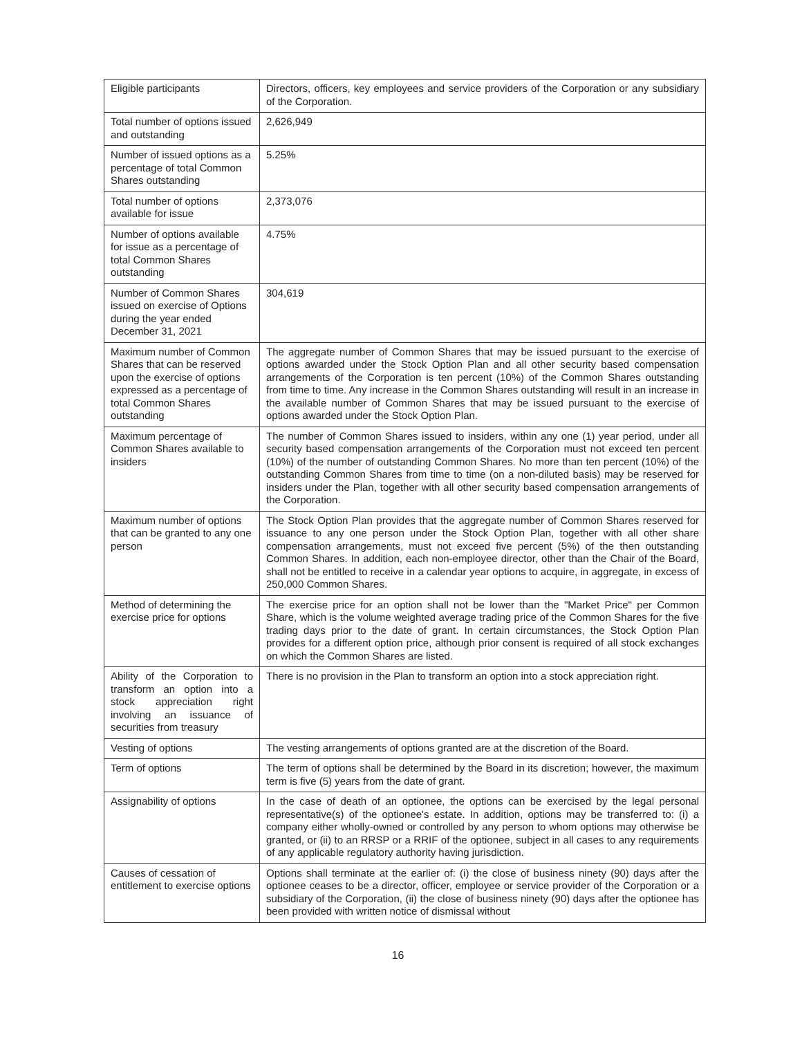| Eligible participants | Directors, officers, key employees and service providers of the Corporation or any subsidiary of the Corporation. |
| Total number of options issued and outstanding | 2,626,949 |
| Number of issued options as a percentage of total Common Shares outstanding | 5.25% |
| Total number of options available for issue | 2,373,076 |
| Number of options available for issue as a percentage of total Common Shares outstanding | 4.75% |
| Number of Common Shares issued on exercise of Options during the year ended December 31, 2021 | 304,619 |
| Maximum number of Common Shares that can be reserved upon the exercise of options expressed as a percentage of total Common Shares outstanding | The aggregate number of Common Shares that may be issued pursuant to the exercise of options awarded under the Stock Option Plan and all other security based compensation arrangements of the Corporation is ten percent (10%) of the Common Shares outstanding from time to time. Any increase in the Common Shares outstanding will result in an increase in the available number of Common Shares that may be issued pursuant to the exercise of options awarded under the Stock Option Plan. |
| Maximum percentage of Common Shares available to insiders | The number of Common Shares issued to insiders, within any one (1) year period, under all security based compensation arrangements of the Corporation must not exceed ten percent (10%) of the number of outstanding Common Shares. No more than ten percent (10%) of the outstanding Common Shares from time to time (on a non-diluted basis) may be reserved for insiders under the Plan, together with all other security based compensation arrangements of the Corporation. |
| Maximum number of options that can be granted to any one person | The Stock Option Plan provides that the aggregate number of Common Shares reserved for issuance to any one person under the Stock Option Plan, together with all other share compensation arrangements, must not exceed five percent (5%) of the then outstanding Common Shares. In addition, each non-employee director, other than the Chair of the Board, shall not be entitled to receive in a calendar year options to acquire, in aggregate, in excess of 250,000 Common Shares. |
| Method of determining the exercise price for options | The exercise price for an option shall not be lower than the "Market Price" per Common Share, which is the volume weighted average trading price of the Common Shares for the five trading days prior to the date of grant. In certain circumstances, the Stock Option Plan provides for a different option price, although prior consent is required of all stock exchanges on which the Common Shares are listed. |
| Ability of the Corporation to transform an option into a stock appreciation right involving an issuance of securities from treasury | There is no provision in the Plan to transform an option into a stock appreciation right. |
| Vesting of options | The vesting arrangements of options granted are at the discretion of the Board. |
| Term of options | The term of options shall be determined by the Board in its discretion; however, the maximum term is five (5) years from the date of grant. |
| Assignability of options | In the case of death of an optionee, the options can be exercised by the legal personal representative(s) of the optionee's estate. In addition, options may be transferred to: (i) a company either wholly-owned or controlled by any person to whom options may otherwise be granted, or (ii) to an RRSP or a RRIF of the optionee, subject in all cases to any requirements of any applicable regulatory authority having jurisdiction. |
| Causes of cessation of entitlement to exercise options | Options shall terminate at the earlier of: (i) the close of business ninety (90) days after the optionee ceases to be a director, officer, employee or service provider of the Corporation or a subsidiary of the Corporation, (ii) the close of business ninety (90) days after the optionee has been provided with written notice of dismissal without |
16